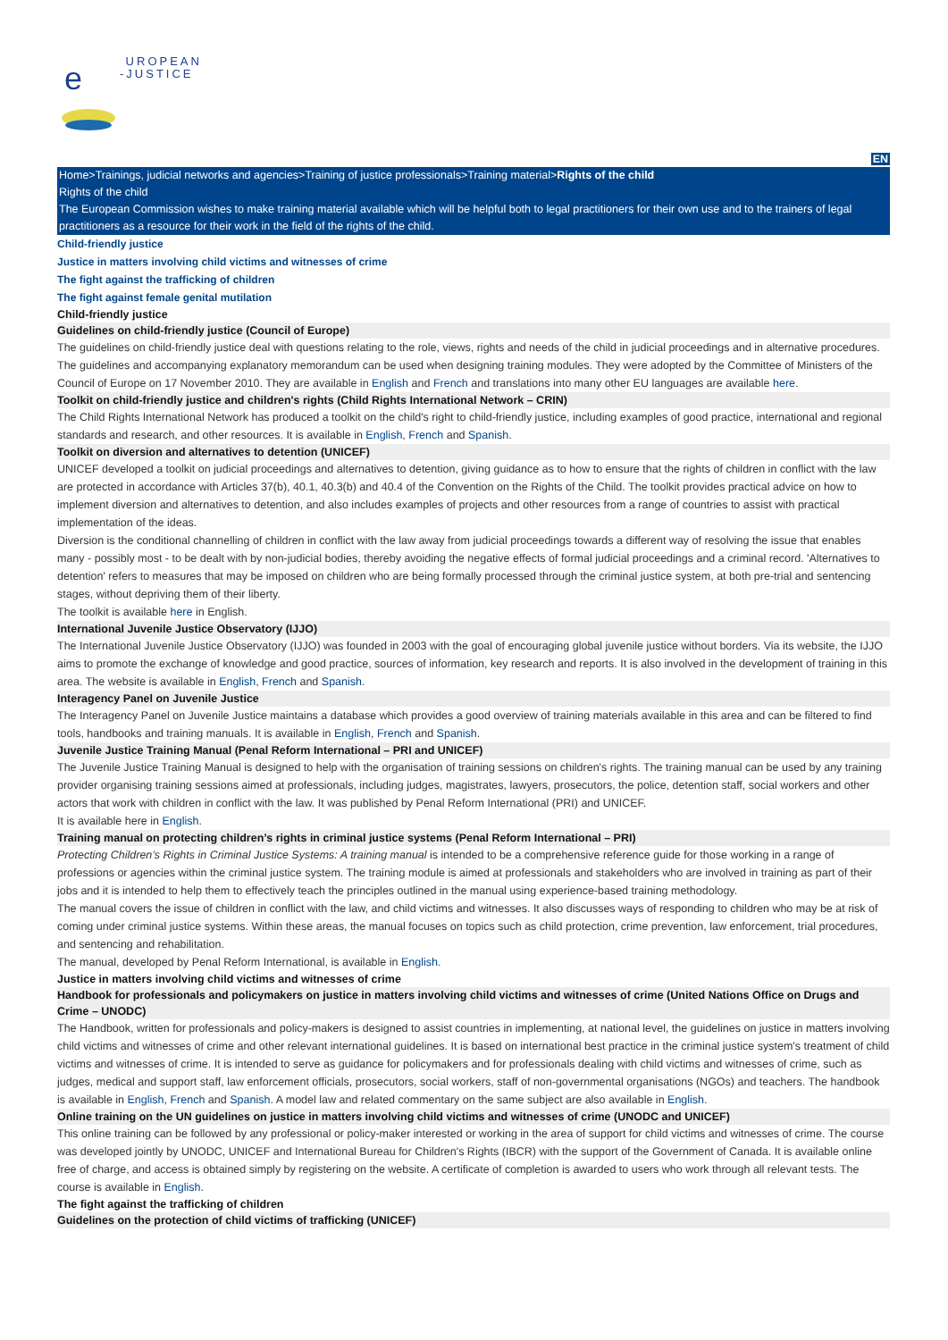e
UROPEAN
-JUSTICE
EN
Home>Trainings, judicial networks and agencies>Training of justice professionals>Training material>Rights of the child
Rights of the child
The European Commission wishes to make training material available which will be helpful both to legal practitioners for their own use and to the trainers of legal practitioners as a resource for their work in the field of the rights of the child.
Child-friendly justice
Justice in matters involving child victims and witnesses of crime
The fight against the trafficking of children
The fight against female genital mutilation
Child-friendly justice
Guidelines on child-friendly justice (Council of Europe)
The guidelines on child-friendly justice deal with questions relating to the role, views, rights and needs of the child in judicial proceedings and in alternative procedures. The guidelines and accompanying explanatory memorandum can be used when designing training modules. They were adopted by the Committee of Ministers of the Council of Europe on 17 November 2010. They are available in English and French and translations into many other EU languages are available here.
Toolkit on child-friendly justice and children's rights (Child Rights International Network – CRIN)
The Child Rights International Network has produced a toolkit on the child's right to child-friendly justice, including examples of good practice, international and regional standards and research, and other resources. It is available in English, French and Spanish.
Toolkit on diversion and alternatives to detention (UNICEF)
UNICEF developed a toolkit on judicial proceedings and alternatives to detention, giving guidance as to how to ensure that the rights of children in conflict with the law are protected in accordance with Articles 37(b), 40.1, 40.3(b) and 40.4 of the Convention on the Rights of the Child. The toolkit provides practical advice on how to implement diversion and alternatives to detention, and also includes examples of projects and other resources from a range of countries to assist with practical implementation of the ideas.
Diversion is the conditional channelling of children in conflict with the law away from judicial proceedings towards a different way of resolving the issue that enables many - possibly most - to be dealt with by non-judicial bodies, thereby avoiding the negative effects of formal judicial proceedings and a criminal record. 'Alternatives to detention' refers to measures that may be imposed on children who are being formally processed through the criminal justice system, at both pre-trial and sentencing stages, without depriving them of their liberty.
The toolkit is available here in English.
International Juvenile Justice Observatory (IJJO)
The International Juvenile Justice Observatory (IJJO) was founded in 2003 with the goal of encouraging global juvenile justice without borders. Via its website, the IJJO aims to promote the exchange of knowledge and good practice, sources of information, key research and reports. It is also involved in the development of training in this area. The website is available in English, French and Spanish.
Interagency Panel on Juvenile Justice
The Interagency Panel on Juvenile Justice maintains a database which provides a good overview of training materials available in this area and can be filtered to find tools, handbooks and training manuals. It is available in English, French and Spanish.
Juvenile Justice Training Manual (Penal Reform International – PRI and UNICEF)
The Juvenile Justice Training Manual is designed to help with the organisation of training sessions on children's rights. The training manual can be used by any training provider organising training sessions aimed at professionals, including judges, magistrates, lawyers, prosecutors, the police, detention staff, social workers and other actors that work with children in conflict with the law. It was published by Penal Reform International (PRI) and UNICEF.
It is available here in English.
Training manual on protecting children’s rights in criminal justice systems (Penal Reform International – PRI)
Protecting Children’s Rights in Criminal Justice Systems: A training manual is intended to be a comprehensive reference guide for those working in a range of professions or agencies within the criminal justice system. The training module is aimed at professionals and stakeholders who are involved in training as part of their jobs and it is intended to help them to effectively teach the principles outlined in the manual using experience-based training methodology.
The manual covers the issue of children in conflict with the law, and child victims and witnesses. It also discusses ways of responding to children who may be at risk of coming under criminal justice systems. Within these areas, the manual focuses on topics such as child protection, crime prevention, law enforcement, trial procedures, and sentencing and rehabilitation.
The manual, developed by Penal Reform International, is available in English.
Justice in matters involving child victims and witnesses of crime
Handbook for professionals and policymakers on justice in matters involving child victims and witnesses of crime (United Nations Office on Drugs and Crime – UNODC)
The Handbook, written for professionals and policy-makers is designed to assist countries in implementing, at national level, the guidelines on justice in matters involving child victims and witnesses of crime and other relevant international guidelines. It is based on international best practice in the criminal justice system's treatment of child victims and witnesses of crime. It is intended to serve as guidance for policymakers and for professionals dealing with child victims and witnesses of crime, such as judges, medical and support staff, law enforcement officials, prosecutors, social workers, staff of non-governmental organisations (NGOs) and teachers. The handbook is available in English, French and Spanish. A model law and related commentary on the same subject are also available in English.
Online training on the UN guidelines on justice in matters involving child victims and witnesses of crime (UNODC and UNICEF)
This online training can be followed by any professional or policy-maker interested or working in the area of support for child victims and witnesses of crime. The course was developed jointly by UNODC, UNICEF and International Bureau for Children's Rights (IBCR) with the support of the Government of Canada. It is available online free of charge, and access is obtained simply by registering on the website. A certificate of completion is awarded to users who work through all relevant tests. The course is available in English.
The fight against the trafficking of children
Guidelines on the protection of child victims of trafficking (UNICEF)